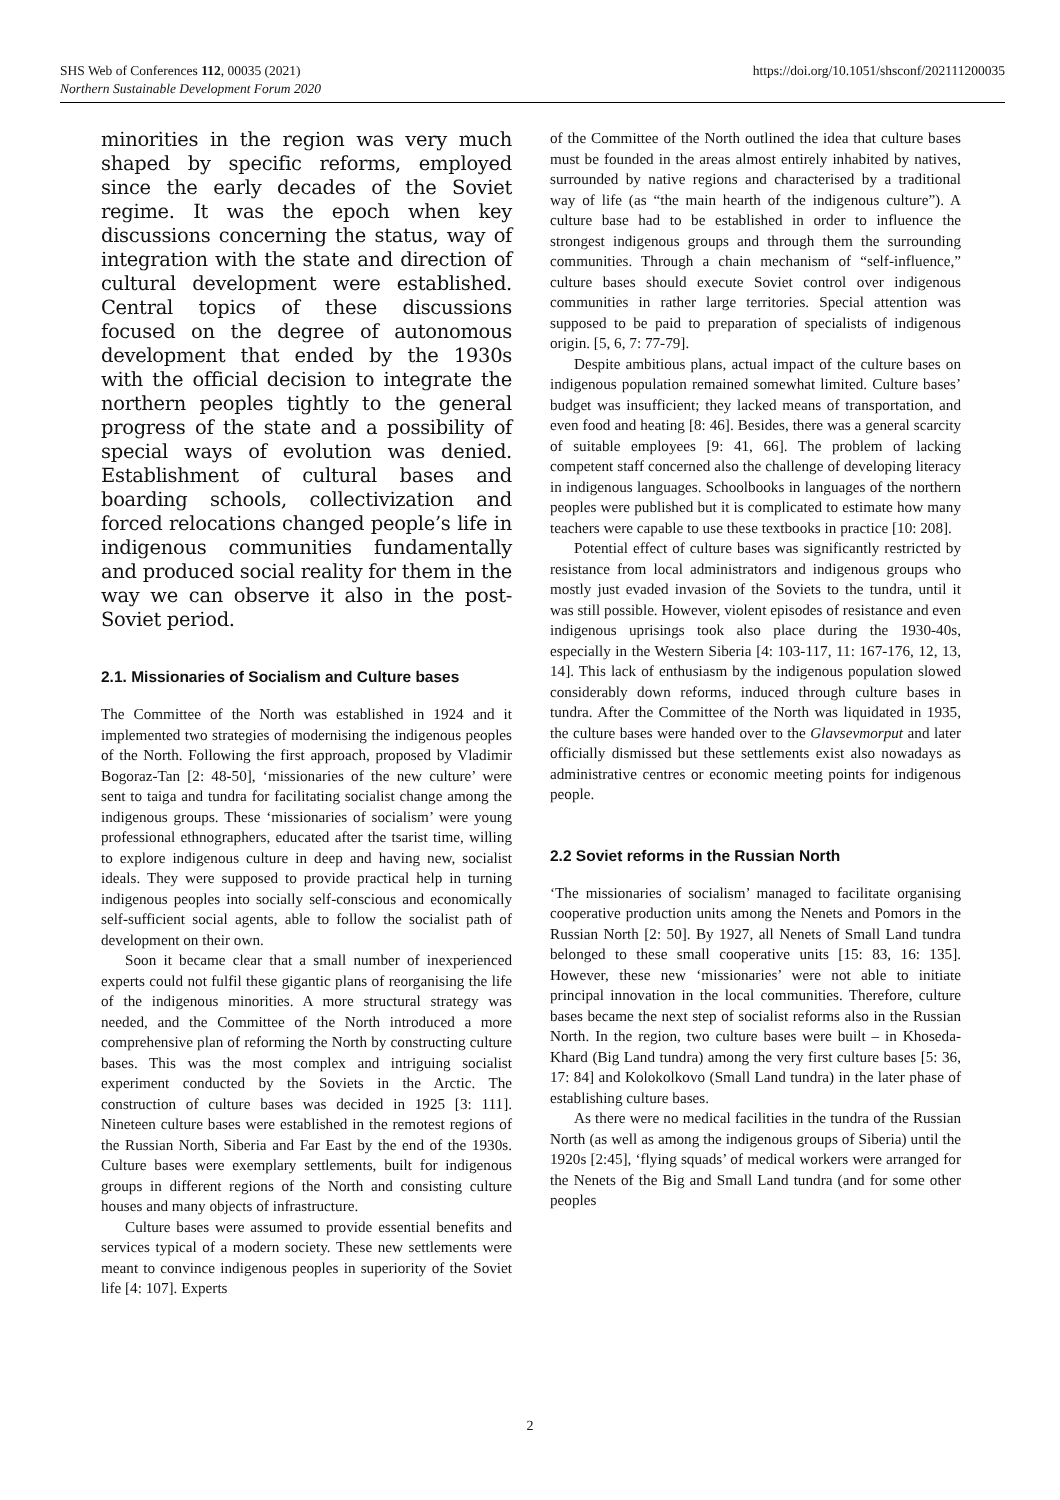https://doi.org/10.1051/shsconf/202111200035 SHS Web of Conferences 112, 00035 (2021)
Northern Sustainable Development Forum 2020
minorities in the region was very much shaped by specific reforms, employed since the early decades of the Soviet regime. It was the epoch when key discussions concerning the status, way of integration with the state and direction of cultural development were established. Central topics of these discussions focused on the degree of autonomous development that ended by the 1930s with the official decision to integrate the northern peoples tightly to the general progress of the state and a possibility of special ways of evolution was denied. Establishment of cultural bases and boarding schools, collectivization and forced relocations changed people’s life in indigenous communities fundamentally and produced social reality for them in the way we can observe it also in the post-Soviet period.
2.1. Missionaries of Socialism and Culture bases
The Committee of the North was established in 1924 and it implemented two strategies of modernising the indigenous peoples of the North. Following the first approach, proposed by Vladimir Bogoraz-Tan [2: 48-50], ‘missionaries of the new culture’ were sent to taiga and tundra for facilitating socialist change among the indigenous groups. These ‘missionaries of socialism’ were young professional ethnographers, educated after the tsarist time, willing to explore indigenous culture in deep and having new, socialist ideals. They were supposed to provide practical help in turning indigenous peoples into socially self-conscious and economically self-sufficient social agents, able to follow the socialist path of development on their own.
Soon it became clear that a small number of inexperienced experts could not fulfil these gigantic plans of reorganising the life of the indigenous minorities. A more structural strategy was needed, and the Committee of the North introduced a more comprehensive plan of reforming the North by constructing culture bases. This was the most complex and intriguing socialist experiment conducted by the Soviets in the Arctic. The construction of culture bases was decided in 1925 [3: 111]. Nineteen culture bases were established in the remotest regions of the Russian North, Siberia and Far East by the end of the 1930s. Culture bases were exemplary settlements, built for indigenous groups in different regions of the North and consisting culture houses and many objects of infrastructure.
Culture bases were assumed to provide essential benefits and services typical of a modern society. These new settlements were meant to convince indigenous peoples in superiority of the Soviet life [4: 107]. Experts
of the Committee of the North outlined the idea that culture bases must be founded in the areas almost entirely inhabited by natives, surrounded by native regions and characterised by a traditional way of life (as “the main hearth of the indigenous culture”). A culture base had to be established in order to influence the strongest indigenous groups and through them the surrounding communities. Through a chain mechanism of “self-influence,” culture bases should execute Soviet control over indigenous communities in rather large territories. Special attention was supposed to be paid to preparation of specialists of indigenous origin. [5, 6, 7: 77-79].
Despite ambitious plans, actual impact of the culture bases on indigenous population remained somewhat limited. Culture bases’ budget was insufficient; they lacked means of transportation, and even food and heating [8: 46]. Besides, there was a general scarcity of suitable employees [9: 41, 66]. The problem of lacking competent staff concerned also the challenge of developing literacy in indigenous languages. Schoolbooks in languages of the northern peoples were published but it is complicated to estimate how many teachers were capable to use these textbooks in practice [10: 208].
Potential effect of culture bases was significantly restricted by resistance from local administrators and indigenous groups who mostly just evaded invasion of the Soviets to the tundra, until it was still possible. However, violent episodes of resistance and even indigenous uprisings took also place during the 1930-40s, especially in the Western Siberia [4: 103-117, 11: 167-176, 12, 13, 14]. This lack of enthusiasm by the indigenous population slowed considerably down reforms, induced through culture bases in tundra. After the Committee of the North was liquidated in 1935, the culture bases were handed over to the Glavsevmorput and later officially dismissed but these settlements exist also nowadays as administrative centres or economic meeting points for indigenous people.
2.2 Soviet reforms in the Russian North
‘The missionaries of socialism’ managed to facilitate organising cooperative production units among the Nenets and Pomors in the Russian North [2: 50]. By 1927, all Nenets of Small Land tundra belonged to these small cooperative units [15: 83, 16: 135]. However, these new ‘missionaries’ were not able to initiate principal innovation in the local communities. Therefore, culture bases became the next step of socialist reforms also in the Russian North. In the region, two culture bases were built – in Khoseda-Khard (Big Land tundra) among the very first culture bases [5: 36, 17: 84] and Kolokolkovo (Small Land tundra) in the later phase of establishing culture bases.
As there were no medical facilities in the tundra of the Russian North (as well as among the indigenous groups of Siberia) until the 1920s [2:45], ‘flying squads’ of medical workers were arranged for the Nenets of the Big and Small Land tundra (and for some other peoples
2